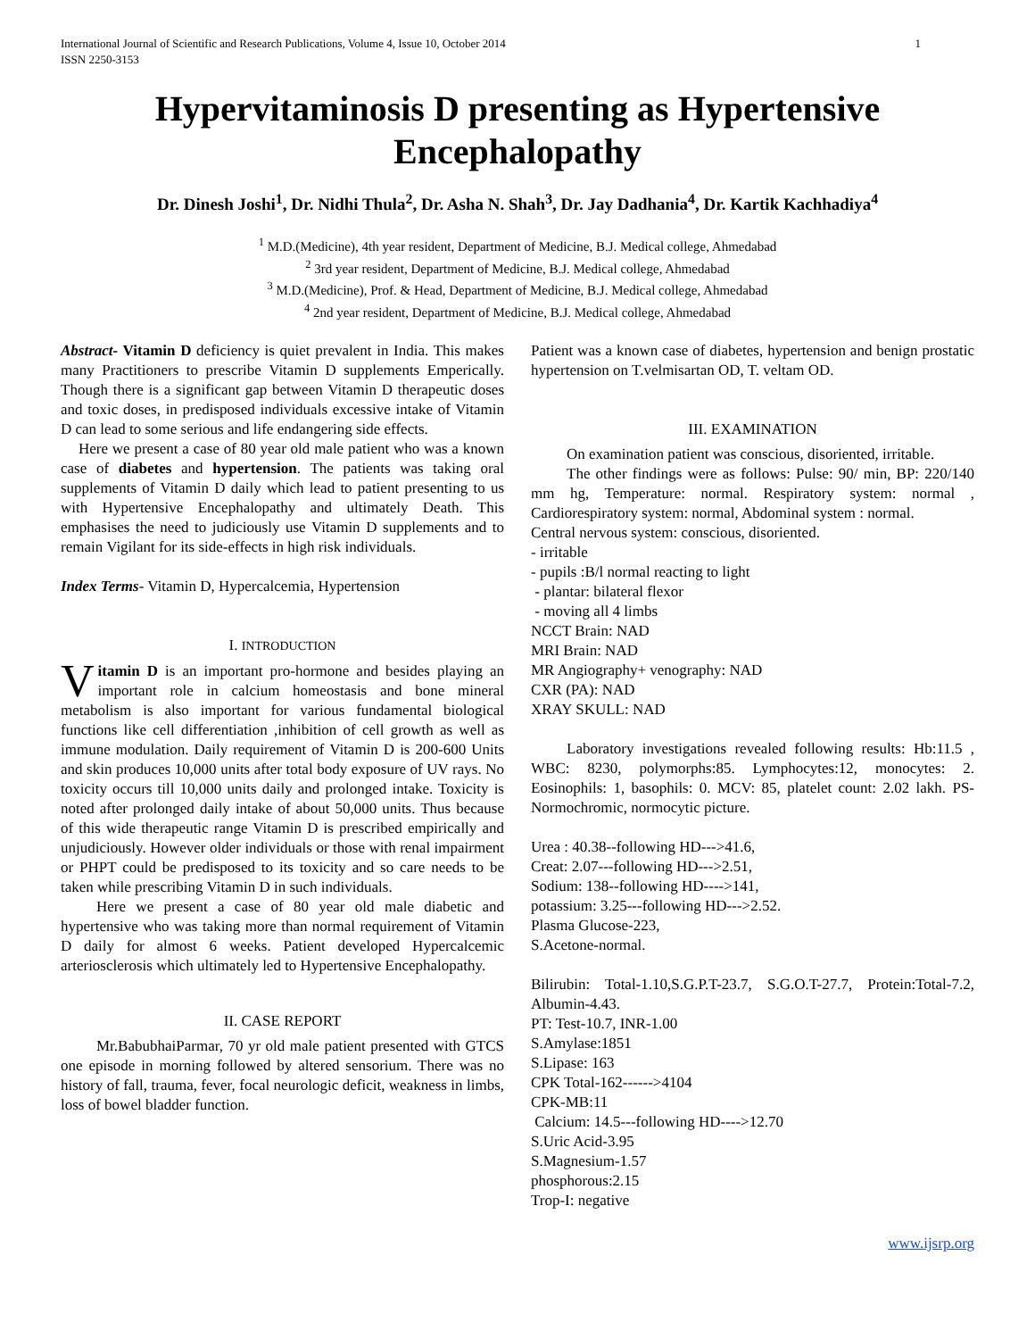International Journal of Scientific and Research Publications, Volume 4, Issue 10, October 2014
ISSN 2250-3153 1
Hypervitaminosis D presenting as Hypertensive Encephalopathy
Dr. Dinesh Joshi<sup>1</sup>, Dr. Nidhi Thula<sup>2</sup>, Dr. Asha N. Shah<sup>3</sup>, Dr. Jay Dadhania<sup>4</sup>, Dr. Kartik Kachhadiya<sup>4</sup>
<sup>1</sup> M.D.(Medicine), 4th year resident, Department of Medicine, B.J. Medical college, Ahmedabad
<sup>2</sup> 3rd year resident, Department of Medicine, B.J. Medical college, Ahmedabad
<sup>3</sup> M.D.(Medicine), Prof. & Head, Department of Medicine, B.J. Medical college, Ahmedabad
<sup>4</sup> 2nd year resident, Department of Medicine, B.J. Medical college, Ahmedabad
Abstract- Vitamin D deficiency is quiet prevalent in India. This makes many Practitioners to prescribe Vitamin D supplements Emperically. Though there is a significant gap between Vitamin D therapeutic doses and toxic doses, in predisposed individuals excessive intake of Vitamin D can lead to some serious and life endangering side effects.
Here we present a case of 80 year old male patient who was a known case of diabetes and hypertension. The patients was taking oral supplements of Vitamin D daily which lead to patient presenting to us with Hypertensive Encephalopathy and ultimately Death. This emphasises the need to judiciously use Vitamin D supplements and to remain Vigilant for its side-effects in high risk individuals.
Index Terms- Vitamin D, Hypercalcemia, Hypertension
I. INTRODUCTION
Vitamin D is an important pro-hormone and besides playing an important role in calcium homeostasis and bone mineral metabolism is also important for various fundamental biological functions like cell differentiation ,inhibition of cell growth as well as immune modulation. Daily requirement of Vitamin D is 200-600 Units and skin produces 10,000 units after total body exposure of UV rays. No toxicity occurs till 10,000 units daily and prolonged intake. Toxicity is noted after prolonged daily intake of about 50,000 units. Thus because of this wide therapeutic range Vitamin D is prescribed empirically and unjudiciously. However older individuals or those with renal impairment or PHPT could be predisposed to its toxicity and so care needs to be taken while prescribing Vitamin D in such individuals.
Here we present a case of 80 year old male diabetic and hypertensive who was taking more than normal requirement of Vitamin D daily for almost 6 weeks. Patient developed Hypercalcemic arteriosclerosis which ultimately led to Hypertensive Encephalopathy.
II. CASE REPORT
Mr.BabubhaiParmar, 70 yr old male patient presented with GTCS one episode in morning followed by altered sensorium. There was no history of fall, trauma, fever, focal neurologic deficit, weakness in limbs, loss of bowel bladder function.
Patient was a known case of diabetes, hypertension and benign prostatic hypertension on T.velmisartan OD, T. veltam OD.
III. EXAMINATION
On examination patient was conscious, disoriented, irritable.
The other findings were as follows: Pulse: 90/ min, BP: 220/140 mm hg, Temperature: normal. Respiratory system: normal , Cardiorespiratory system: normal, Abdominal system : normal.
Central nervous system: conscious, disoriented.
- irritable
- pupils :B/l normal reacting to light
- plantar: bilateral flexor
- moving all 4 limbs
NCCT Brain: NAD
MRI Brain: NAD
MR Angiography+ venography: NAD
CXR (PA): NAD
XRAY SKULL: NAD
Laboratory investigations revealed following results: Hb:11.5 , WBC: 8230, polymorphs:85. Lymphocytes:12, monocytes: 2. Eosinophils: 1, basophils: 0. MCV: 85, platelet count: 2.02 lakh. PS-Normochromic, normocytic picture.
Urea : 40.38--following HD--->41.6,
Creat: 2.07---following HD--->2.51,
Sodium: 138--following HD---->141,
potassium: 3.25---following HD--->2.52.
Plasma Glucose-223,
S.Acetone-normal.
Bilirubin: Total-1.10,S.G.P.T-23.7, S.G.O.T-27.7, Protein:Total-7.2, Albumin-4.43.
PT: Test-10.7, INR-1.00
S.Amylase:1851
S.Lipase: 163
CPK Total-162------>4104
CPK-MB:11
Calcium: 14.5---following HD---->12.70
S.Uric Acid-3.95
S.Magnesium-1.57
phosphorous:2.15
Trop-I: negative
www.ijsrp.org